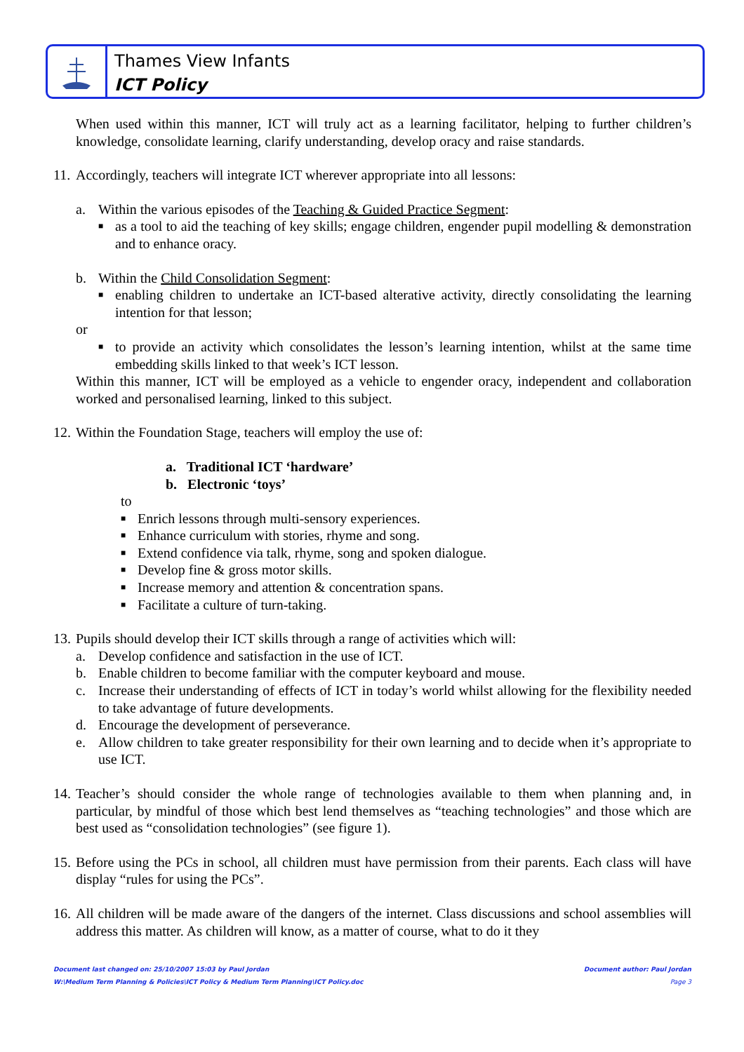Thames View Infants
ICT Policy
When used within this manner, ICT will truly act as a learning facilitator, helping to further children’s knowledge, consolidate learning, clarify understanding, develop oracy and raise standards.
11.
Accordingly, teachers will integrate ICT wherever appropriate into all lessons:
a. Within the various episodes of the Teaching & Guided Practice Segment:
■
as a tool to aid the teaching of key skills; engage children, engender pupil modelling & demonstration and to enhance oracy.
b. Within the Child Consolidation Segment:
■
enabling children to undertake an ICT-based alterative activity, directly consolidating the learning intention for that lesson;
or
■
to provide an activity which consolidates the lesson’s learning intention, whilst at the same time embedding skills linked to that week’s ICT lesson.
Within this manner, ICT will be employed as a vehicle to engender oracy, independent and collaboration worked and personalised learning, linked to this subject.
12.
Within the Foundation Stage, teachers will employ the use of:
a. Traditional ICT ‘hardware’
b. Electronic ‘toys’
to
■
Enrich lessons through multi-sensory experiences.
■
Enhance curriculum with stories, rhyme and song.
■
Extend confidence via talk, rhyme, song and spoken dialogue.
■
Develop fine & gross motor skills.
■
Increase memory and attention & concentration spans.
■
Facilitate a culture of turn-taking.
13.
Pupils should develop their ICT skills through a range of activities which will:
a. Develop confidence and satisfaction in the use of ICT.
b. Enable children to become familiar with the computer keyboard and mouse.
c. Increase their understanding of effects of ICT in today’s world whilst allowing for the flexibility needed to take advantage of future developments.
d. Encourage the development of perseverance.
e. Allow children to take greater responsibility for their own learning and to decide when it’s appropriate to use ICT.
14.
Teacher’s should consider the whole range of technologies available to them when planning and, in particular, by mindful of those which best lend themselves as “teaching technologies” and those which are best used as “consolidation technologies” (see figure 1).
15.
Before using the PCs in school, all children must have permission from their parents. Each class will have display “rules for using the PCs”.
16.
All children will be made aware of the dangers of the internet. Class discussions and school assemblies will address this matter. As children will know, as a matter of course, what to do it they
Document last changed on: 25/10/2007 15:03 by Paul Jordan Document author: Paul Jordan
W:\Medium Term Planning & Policies\ICT Policy & Medium Term Planning\ICT Policy.doc Page 3